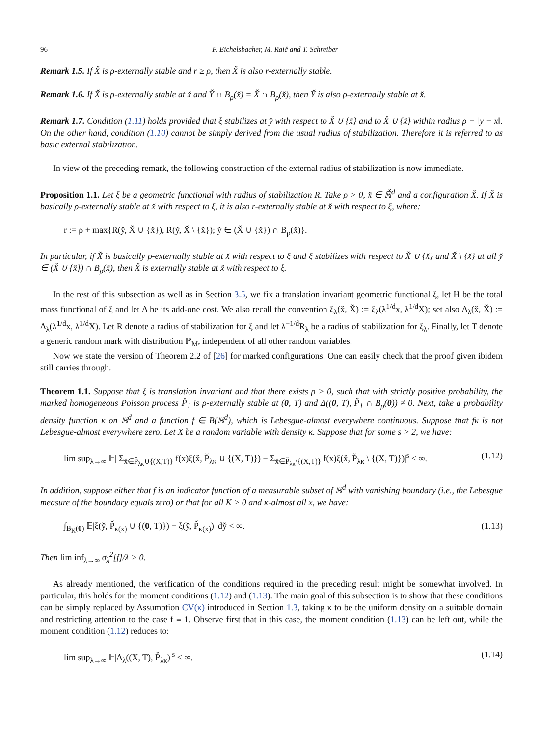96 P. Eichelsbacher, M. Raič and T. Schreiber
Remark 1.5. If X̌ is ρ-externally stable and r ≥ ρ, then X̌ is also r-externally stable.
Remark 1.6. If X̌ is ρ-externally stable at x̌ and Y̌ ∩ B<sub>ρ</sub>(x̌) = X̌ ∩ B<sub>ρ</sub>(x̌), then Y̌ is also ρ-externally stable at x̌.
Remark 1.7. Condition (1.11) holds provided that ξ stabilizes at y̌ with respect to X̌ ∪ {x̌} and to X̌ ∪ {x̌} within radius ρ − ‖y − x‖. On the other hand, condition (1.10) cannot be simply derived from the usual radius of stabilization. Therefore it is referred to as basic external stabilization.
In view of the preceding remark, the following construction of the external radius of stabilization is now immediate.
Proposition 1.1. Let ξ be a geometric functional with radius of stabilization R. Take ρ > 0, x̌ ∈ ℝ̌<sup>d</sup> and a configuration X̌. If X̌ is basically ρ-externally stable at x̌ with respect to ξ, it is also r-externally stable at x̌ with respect to ξ, where:
r := ρ + max{R(y̌, X̌ ∪ {x̌}), R(y̌, X̌ \ {x̌}); y̌ ∈ (X̌ ∪ {x̌}) ∩ B<sub>ρ</sub>(x̌)}.
In particular, if X̌ is basically ρ-externally stable at x̌ with respect to ξ and ξ stabilizes with respect to X̌ ∪ {x̌} and X̌ \ {x̌} at all y̌ ∈ (X̌ ∪ {x̌}) ∩ B<sub>ρ</sub>(x̌), then X̌ is externally stable at x̌ with respect to ξ.
In the rest of this subsection as well as in Section 3.5, we fix a translation invariant geometric functional ξ, let H be the total mass functional of ξ and let Δ be its add-one cost. We also recall the convention ξ<sub>λ</sub>(x̌, X̌) := ξ<sub>λ</sub>(λ<sup>1/d</sup>x, λ<sup>1/d</sup>X); set also Δ<sub>λ</sub>(x̌, X̌) := Δ<sub>λ</sub>(λ<sup>1/d</sup>x, λ<sup>1/d</sup>X). Let R denote a radius of stabilization for ξ and let λ<sup>−1/d</sup>R<sub>λ</sub> be a radius of stabilization for ξ<sub>λ</sub>. Finally, let T denote a generic random mark with distribution ℙ<sub>M</sub>, independent of all other random variables.
Now we state the version of Theorem 2.2 of [26] for marked configurations. One can easily check that the proof given ibidem still carries through.
Theorem 1.1. Suppose that ξ is translation invariant and that there exists ρ > 0, such that with strictly positive probability, the marked homogeneous Poisson process P̌<sub>1</sub> is ρ-externally stable at (0, T) and Δ((0, T), P̌<sub>1</sub> ∩ B<sub>ρ</sub>(0)) ≠ 0. Next, take a probability density function κ on ℝ<sup>d</sup> and a function f ∈ B(ℝ<sup>d</sup>), which is Lebesgue-almost everywhere continuous. Suppose that fκ is not Lebesgue-almost everywhere zero. Let X be a random variable with density κ. Suppose that for some s > 2, we have:
lim sup<sub>λ→∞</sub> 𝔼| Σ<sub>x̌∈P̌<sub>λκ</sub>∪{(X,T)}</sub> f(x)ξ(x̌, P̌<sub>λκ</sub> ∪ {(X, T)}) − Σ<sub>x̌∈P̌<sub>λκ</sub>\{(X,T)}</sub> f(x)ξ(x̌, P̌<sub>λκ</sub> \ {(X, T)})|<sup>s</sup> < ∞. (1.12)
In addition, suppose either that f is an indicator function of a measurable subset of ℝ<sup>d</sup> with vanishing boundary (i.e., the Lebesgue measure of the boundary equals zero) or that for all K > 0 and κ-almost all x, we have:
∫<sub>B<sub>K</sub>(0)</sub> 𝔼|ξ(y̌, P̌<sub>κ(x)</sub> ∪ {(0, T)}) − ξ(y̌, P̌<sub>κ(x)</sub>)| dy̌ < ∞. (1.13)
Then lim inf<sub>λ→∞</sub> σ<sub>λ</sub><sup>2</sup>[f]/λ > 0.
As already mentioned, the verification of the conditions required in the preceding result might be somewhat involved. In particular, this holds for the moment conditions (1.12) and (1.13). The main goal of this subsection is to show that these conditions can be simply replaced by Assumption CV(κ) introduced in Section 1.3, taking κ to be the uniform density on a suitable domain and restricting attention to the case f ≡ 1. Observe first that in this case, the moment condition (1.13) can be left out, while the moment condition (1.12) reduces to:
lim sup<sub>λ→∞</sub> 𝔼|Δ<sub>λ</sub>((X, T), P̌<sub>λκ</sub>)|<sup>s</sup> < ∞. (1.14)